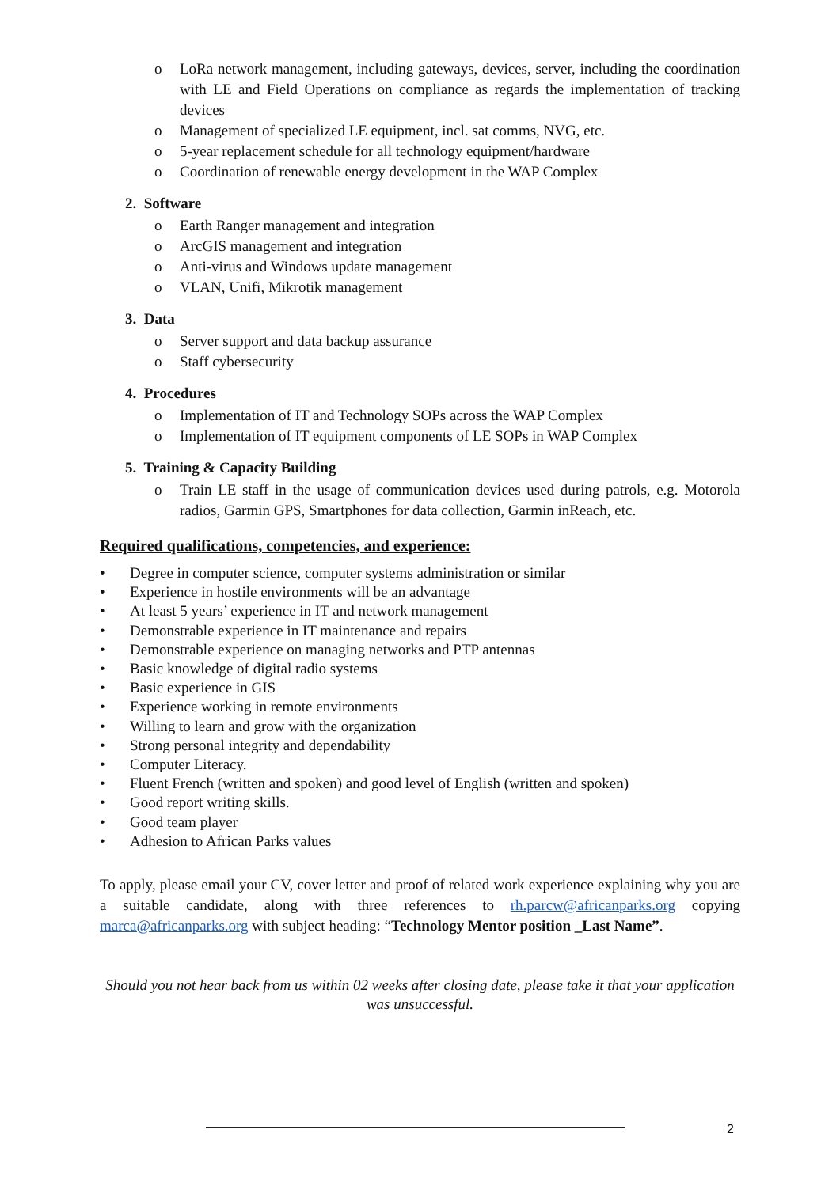o LoRa network management, including gateways, devices, server, including the coordination with LE and Field Operations on compliance as regards the implementation of tracking devices
o Management of specialized LE equipment, incl. sat comms, NVG, etc.
o 5-year replacement schedule for all technology equipment/hardware
o Coordination of renewable energy development in the WAP Complex
2. Software
o Earth Ranger management and integration
o ArcGIS management and integration
o Anti-virus and Windows update management
o VLAN, Unifi, Mikrotik management
3. Data
o Server support and data backup assurance
o Staff cybersecurity
4. Procedures
o Implementation of IT and Technology SOPs across the WAP Complex
o Implementation of IT equipment components of LE SOPs in WAP Complex
5. Training & Capacity Building
o Train LE staff in the usage of communication devices used during patrols, e.g. Motorola radios, Garmin GPS, Smartphones for data collection, Garmin inReach, etc.
Required qualifications, competencies, and experience:
• Degree in computer science, computer systems administration or similar
• Experience in hostile environments will be an advantage
• At least 5 years’ experience in IT and network management
• Demonstrable experience in IT maintenance and repairs
• Demonstrable experience on managing networks and PTP antennas
• Basic knowledge of digital radio systems
• Basic experience in GIS
• Experience working in remote environments
• Willing to learn and grow with the organization
• Strong personal integrity and dependability
• Computer Literacy.
• Fluent French (written and spoken) and good level of English (written and spoken)
• Good report writing skills.
• Good team player
• Adhesion to African Parks values
To apply, please email your CV, cover letter and proof of related work experience explaining why you are a suitable candidate, along with three references to rh.parcw@africanparks.org copying marca@africanparks.org with subject heading: “Technology Mentor position _Last Name”.
Should you not hear back from us within 02 weeks after closing date, please take it that your application was unsuccessful.
2